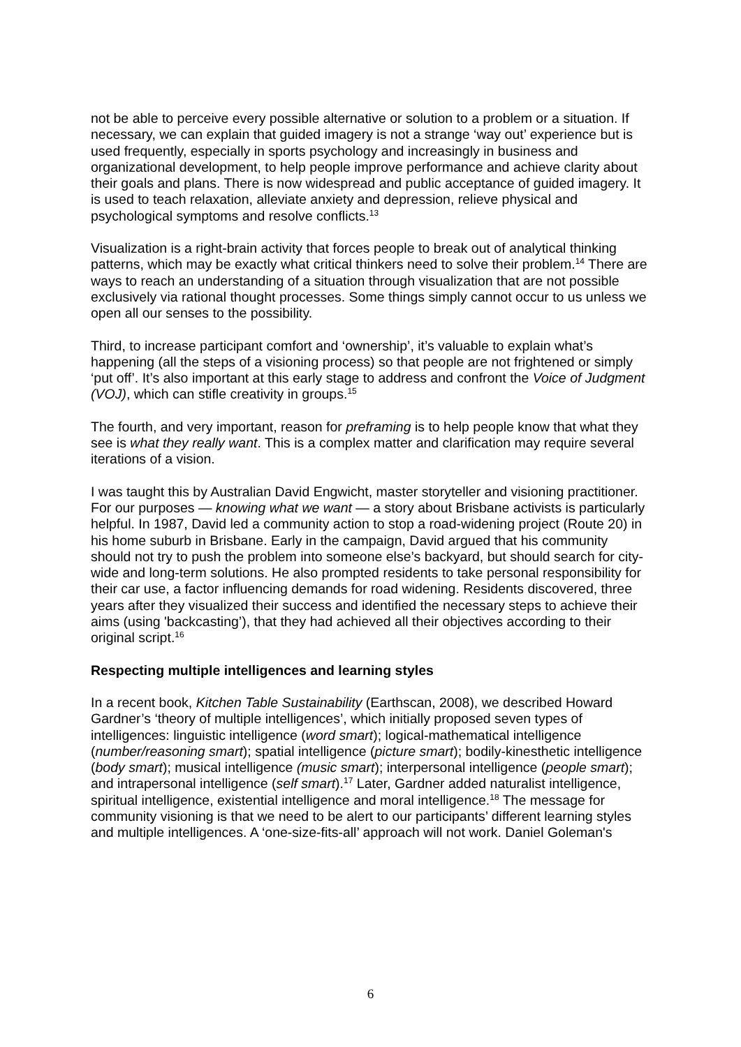not be able to perceive every possible alternative or solution to a problem or a situation. If necessary, we can explain that guided imagery is not a strange ‘way out’ experience but is used frequently, especially in sports psychology and increasingly in business and organizational development, to help people improve performance and achieve clarity about their goals and plans. There is now widespread and public acceptance of guided imagery. It is used to teach relaxation, alleviate anxiety and depression, relieve physical and psychological symptoms and resolve conflicts.<sup>13</sup>
Visualization is a right-brain activity that forces people to break out of analytical thinking patterns, which may be exactly what critical thinkers need to solve their problem.<sup>14</sup> There are ways to reach an understanding of a situation through visualization that are not possible exclusively via rational thought processes. Some things simply cannot occur to us unless we open all our senses to the possibility.
Third, to increase participant comfort and ‘ownership’, it’s valuable to explain what’s happening (all the steps of a visioning process) so that people are not frightened or simply ‘put off’. It’s also important at this early stage to address and confront the Voice of Judgment (VOJ), which can stifle creativity in groups.<sup>15</sup>
The fourth, and very important, reason for preframing is to help people know that what they see is what they really want. This is a complex matter and clarification may require several iterations of a vision.
I was taught this by Australian David Engwicht, master storyteller and visioning practitioner. For our purposes — knowing what we want — a story about Brisbane activists is particularly helpful. In 1987, David led a community action to stop a road-widening project (Route 20) in his home suburb in Brisbane. Early in the campaign, David argued that his community should not try to push the problem into someone else’s backyard, but should search for city-wide and long-term solutions. He also prompted residents to take personal responsibility for their car use, a factor influencing demands for road widening. Residents discovered, three years after they visualized their success and identified the necessary steps to achieve their aims (using 'backcasting’), that they had achieved all their objectives according to their original script.<sup>16</sup>
Respecting multiple intelligences and learning styles
In a recent book, Kitchen Table Sustainability (Earthscan, 2008), we described Howard Gardner’s ‘theory of multiple intelligences’, which initially proposed seven types of intelligences: linguistic intelligence (word smart); logical-mathematical intelligence (number/reasoning smart); spatial intelligence (picture smart); bodily-kinesthetic intelligence (body smart); musical intelligence (music smart); interpersonal intelligence (people smart); and intrapersonal intelligence (self smart).<sup>17</sup> Later, Gardner added naturalist intelligence, spiritual intelligence, existential intelligence and moral intelligence.<sup>18</sup> The message for community visioning is that we need to be alert to our participants’ different learning styles and multiple intelligences. A ‘one-size-fits-all’ approach will not work. Daniel Goleman's
6